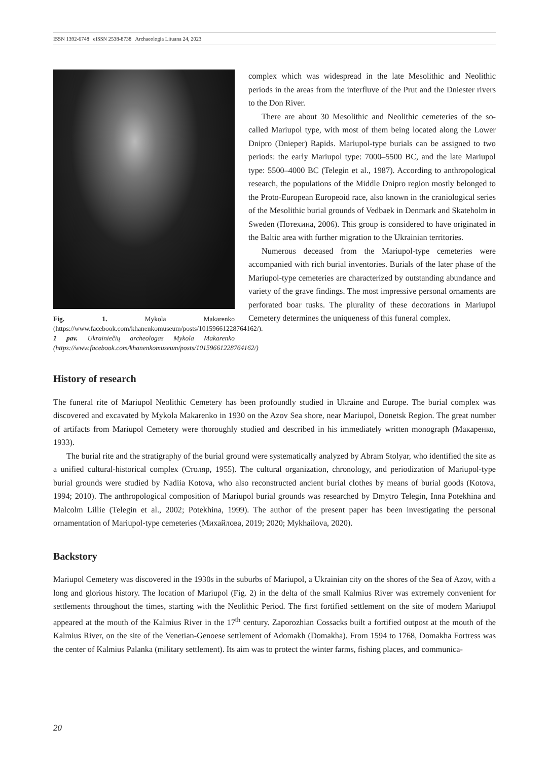ISSN 1392-6748 eISSN 2538-8738 Archaeologia Lituana 24, 2023
Fig. 1. Mykola Makarenko (https://www.facebook.com/khanenkomuseum/posts/10159661228764162/).
1 pav. Ukrainiečių archeologas Mykola Makarenko (https://www.facebook.com/khanenkomuseum/posts/10159661228764162/)
complex which was widespread in the late Mesolithic and Neolithic periods in the areas from the interfluve of the Prut and the Dniester rivers to the Don River.
There are about 30 Mesolithic and Neolithic cemeteries of the so-called Mariupol type, with most of them being located along the Lower Dnipro (Dnieper) Rapids. Mariupol-type burials can be assigned to two periods: the early Mariupol type: 7000–5500 BC, and the late Mariupol type: 5500–4000 BC (Telegin et al., 1987). According to anthropological research, the populations of the Middle Dnipro region mostly belonged to the Proto-European Europeoid race, also known in the craniological series of the Mesolithic burial grounds of Vedbaek in Denmark and Skateholm in Sweden (Потехина, 2006). This group is considered to have originated in the Baltic area with further migration to the Ukrainian territories.
Numerous deceased from the Mariupol-type cemeteries were accompanied with rich burial inventories. Burials of the later phase of the Mariupol-type cemeteries are characterized by outstanding abundance and variety of the grave findings. The most impressive personal ornaments are perforated boar tusks. The plurality of these decorations in Mariupol Cemetery determines the uniqueness of this funeral complex.
History of research
The funeral rite of Mariupol Neolithic Cemetery has been profoundly studied in Ukraine and Europe. The burial complex was discovered and excavated by Mykola Makarenko in 1930 on the Azov Sea shore, near Mariupol, Donetsk Region. The great number of artifacts from Mariupol Cemetery were thoroughly studied and described in his immediately written monograph (Макаренко, 1933).
The burial rite and the stratigraphy of the burial ground were systematically analyzed by Abram Stolyar, who identified the site as a unified cultural-historical complex (Столяр, 1955). The cultural organization, chronology, and periodization of Mariupol-type burial grounds were studied by Nadiia Kotova, who also reconstructed ancient burial clothes by means of burial goods (Kotova, 1994; 2010). The anthropological composition of Mariupol burial grounds was researched by Dmytro Telegin, Inna Potekhina and Malcolm Lillie (Telegin et al., 2002; Potekhina, 1999). The author of the present paper has been investigating the personal ornamentation of Mariupol-type cemeteries (Михайлова, 2019; 2020; Mykhailova, 2020).
Backstory
Mariupol Cemetery was discovered in the 1930s in the suburbs of Mariupol, a Ukrainian city on the shores of the Sea of Azov, with a long and glorious history. The location of Mariupol (Fig. 2) in the delta of the small Kalmius River was extremely convenient for settlements throughout the times, starting with the Neolithic Period. The first fortified settlement on the site of modern Mariupol appeared at the mouth of the Kalmius River in the 17<sup>th</sup> century. Zaporozhian Cossacks built a fortified outpost at the mouth of the Kalmius River, on the site of the Venetian-Genoese settlement of Adomakh (Domakha). From 1594 to 1768, Domakha Fortress was the center of Kalmius Palanka (military settlement). Its aim was to protect the winter farms, fishing places, and communica-
20